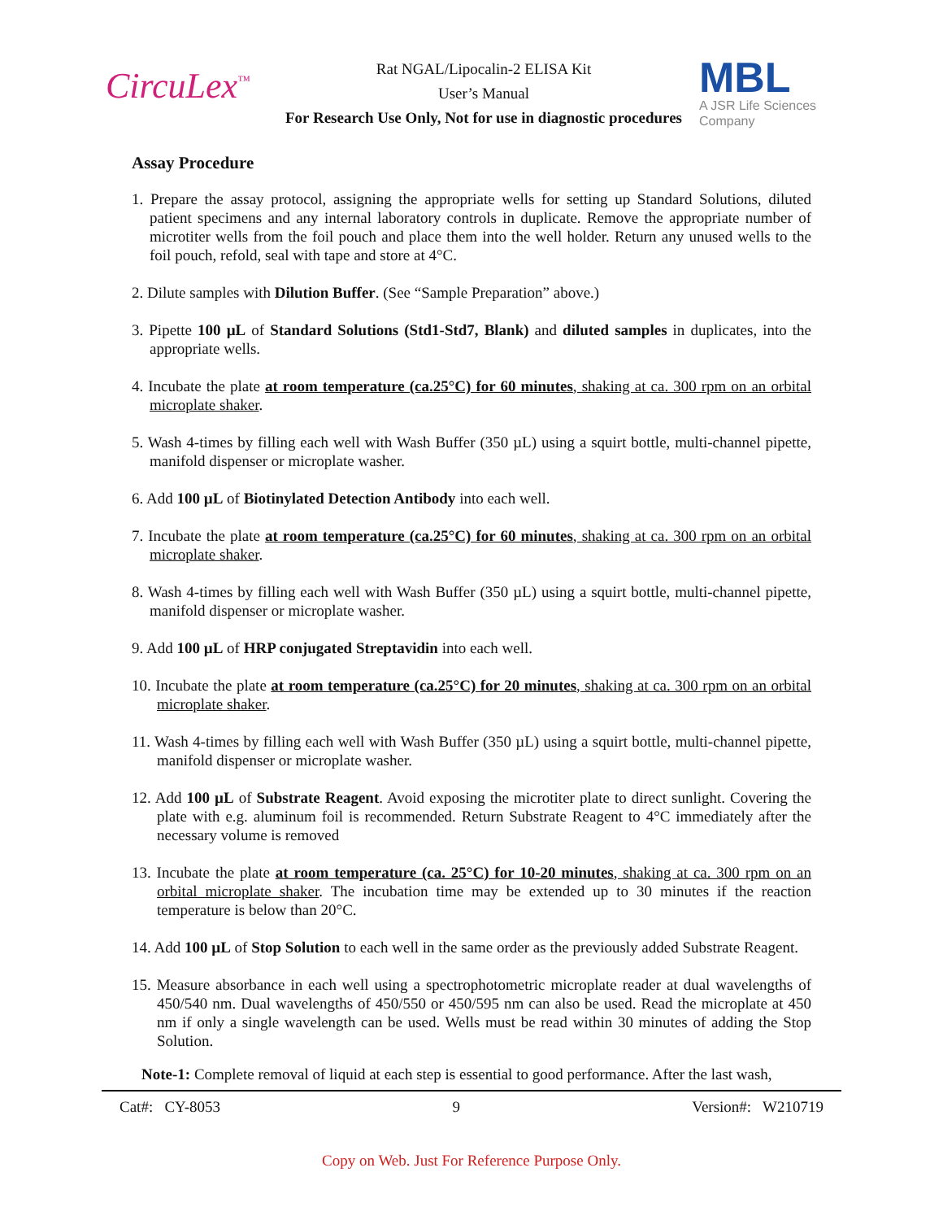CircuLex<sup>™</sup>
Rat NGAL/Lipocalin-2 ELISA Kit
User’s Manual
For Research Use Only, Not for use in diagnostic procedures
MBL
A JSR Life Sciences Company
Assay Procedure
1. Prepare the assay protocol, assigning the appropriate wells for setting up Standard Solutions, diluted patient specimens and any internal laboratory controls in duplicate. Remove the appropriate number of microtiter wells from the foil pouch and place them into the well holder. Return any unused wells to the foil pouch, refold, seal with tape and store at 4°C.
2. Dilute samples with Dilution Buffer. (See “Sample Preparation” above.)
3. Pipette 100 µL of Standard Solutions (Std1-Std7, Blank) and diluted samples in duplicates, into the appropriate wells.
4. Incubate the plate at room temperature (ca.25°C) for 60 minutes, shaking at ca. 300 rpm on an orbital microplate shaker.
5. Wash 4-times by filling each well with Wash Buffer (350 µL) using a squirt bottle, multi-channel pipette, manifold dispenser or microplate washer.
6. Add 100 µL of Biotinylated Detection Antibody into each well.
7. Incubate the plate at room temperature (ca.25°C) for 60 minutes, shaking at ca. 300 rpm on an orbital microplate shaker.
8. Wash 4-times by filling each well with Wash Buffer (350 µL) using a squirt bottle, multi-channel pipette, manifold dispenser or microplate washer.
9. Add 100 µL of HRP conjugated Streptavidin into each well.
10. Incubate the plate at room temperature (ca.25°C) for 20 minutes, shaking at ca. 300 rpm on an orbital microplate shaker.
11. Wash 4-times by filling each well with Wash Buffer (350 µL) using a squirt bottle, multi-channel pipette, manifold dispenser or microplate washer.
12. Add 100 µL of Substrate Reagent. Avoid exposing the microtiter plate to direct sunlight. Covering the plate with e.g. aluminum foil is recommended. Return Substrate Reagent to 4°C immediately after the necessary volume is removed
13. Incubate the plate at room temperature (ca. 25°C) for 10-20 minutes, shaking at ca. 300 rpm on an orbital microplate shaker. The incubation time may be extended up to 30 minutes if the reaction temperature is below than 20°C.
14. Add 100 µL of Stop Solution to each well in the same order as the previously added Substrate Reagent.
15. Measure absorbance in each well using a spectrophotometric microplate reader at dual wavelengths of 450/540 nm. Dual wavelengths of 450/550 or 450/595 nm can also be used. Read the microplate at 450 nm if only a single wavelength can be used. Wells must be read within 30 minutes of adding the Stop Solution.
Note-1: Complete removal of liquid at each step is essential to good performance. After the last wash,
Cat#: CY-8053 9 Version#: W210719
Copy on Web. Just For Reference Purpose Only.